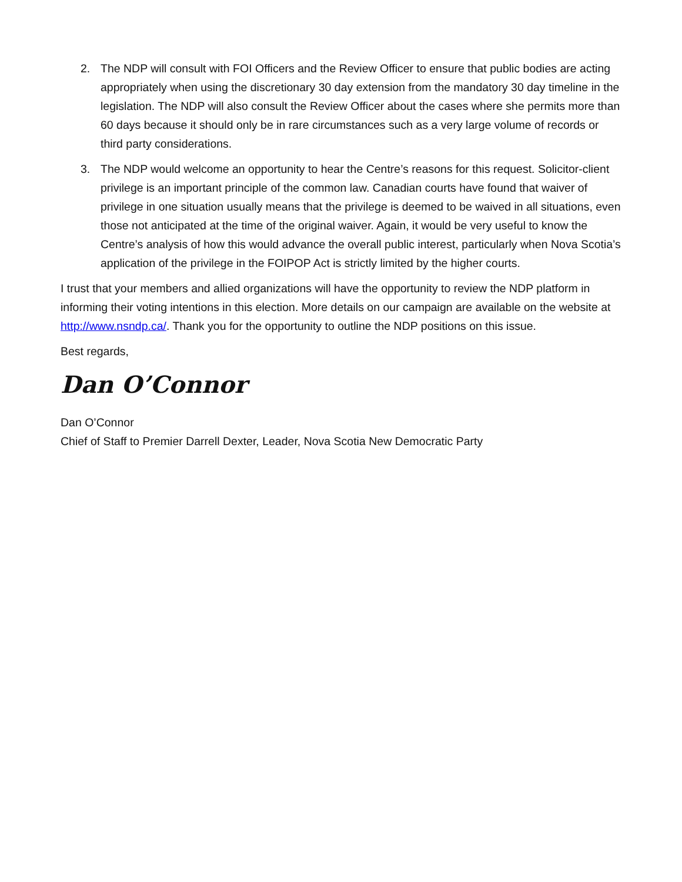2. The NDP will consult with FOI Officers and the Review Officer to ensure that public bodies are acting appropriately when using the discretionary 30 day extension from the mandatory 30 day timeline in the legislation. The NDP will also consult the Review Officer about the cases where she permits more than 60 days because it should only be in rare circumstances such as a very large volume of records or third party considerations.
3. The NDP would welcome an opportunity to hear the Centre’s reasons for this request. Solicitor-client privilege is an important principle of the common law. Canadian courts have found that waiver of privilege in one situation usually means that the privilege is deemed to be waived in all situations, even those not anticipated at the time of the original waiver. Again, it would be very useful to know the Centre’s analysis of how this would advance the overall public interest, particularly when Nova Scotia’s application of the privilege in the FOIPOP Act is strictly limited by the higher courts.
I trust that your members and allied organizations will have the opportunity to review the NDP platform in informing their voting intentions in this election. More details on our campaign are available on the website at http://www.nsndp.ca/. Thank you for the opportunity to outline the NDP positions on this issue.
Best regards,
Dan O’Connor
Dan O’Connor
Chief of Staff to Premier Darrell Dexter, Leader, Nova Scotia New Democratic Party